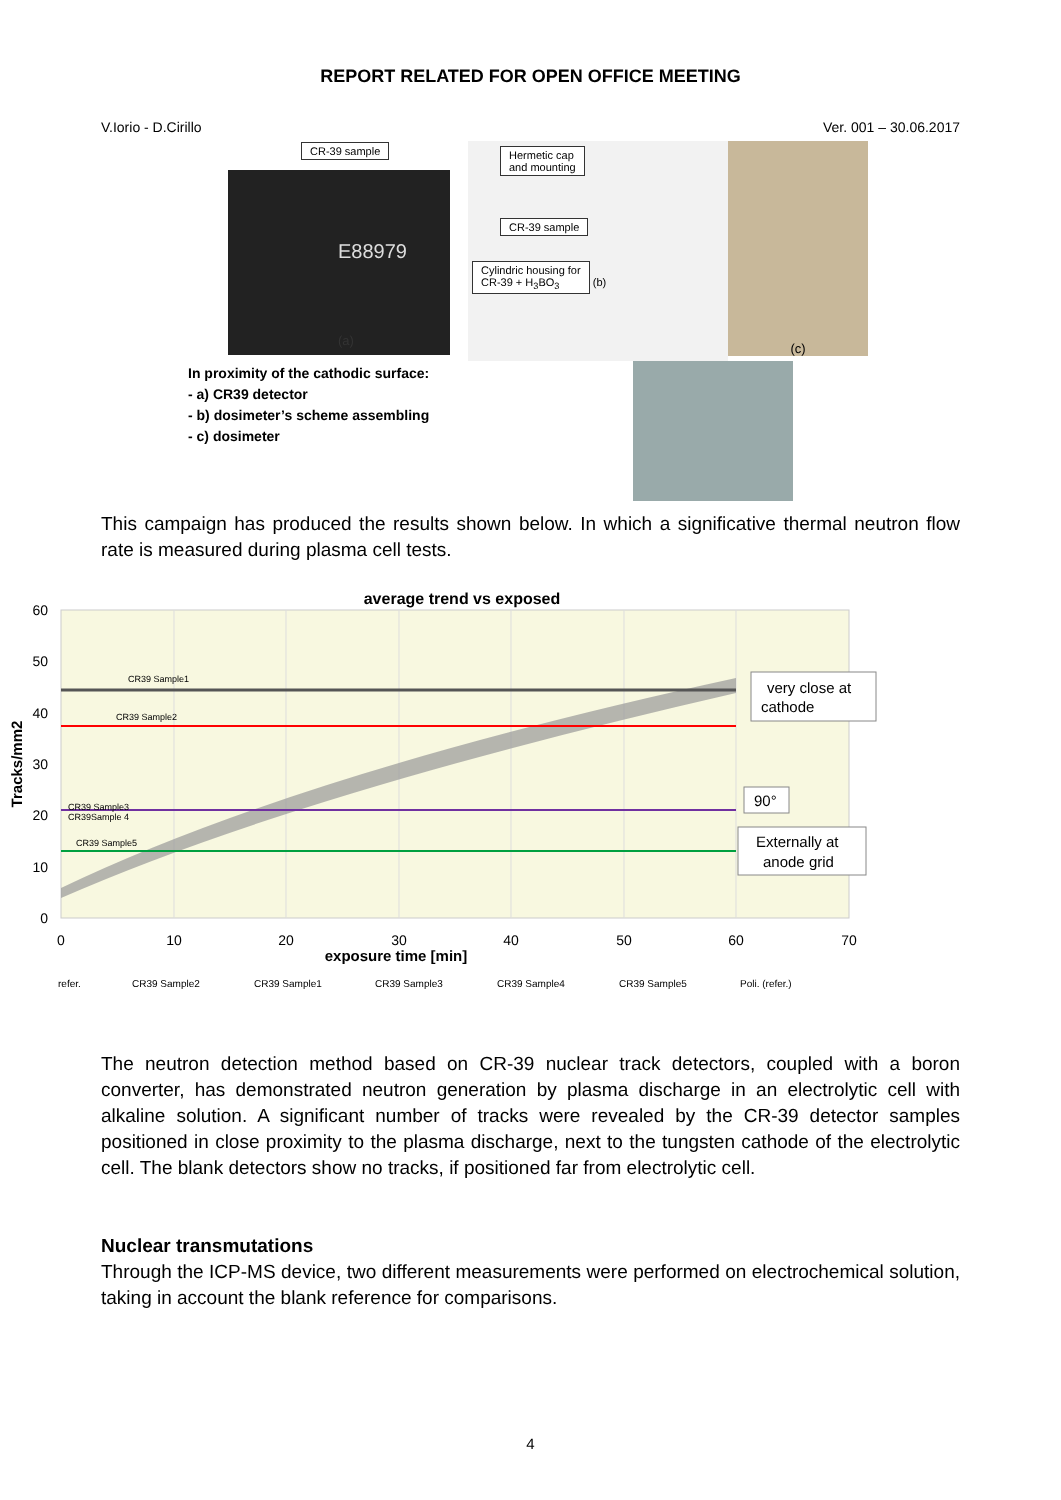REPORT RELATED FOR OPEN OFFICE MEETING
V.Iorio - D.Cirillo Ver. 001 – 30.06.2017
CR-39 sample
E88979
(a)
In proximity of the cathodic surface:
- a) CR39 detector
- b) dosimeter’s scheme assembling
- c) dosimeter
Hermetic cap
and mounting
CR-39 sample
Cylindric housing for
CR-39 + H<sub>3</sub>BO<sub>3</sub>
(b)
(c)
This campaign has produced the results shown below. In which a significative thermal neutron flow rate is measured during plasma cell tests.
CR39 Sample1
CR39 Sample2
CR39 Sample3
CR39Sample 4
CR39 Sample5
average trend vs exposed
60
50
40
30
20
10
0
0
10
20
30
40
50
60
70
exposure time [min]
Tracks/mm2
very close at
cathode
90°
Externally at
anode grid
refer.
CR39 Sample2
CR39 Sample1
CR39 Sample3
CR39 Sample4
CR39 Sample5
Poli. (refer.)
The neutron detection method based on CR-39 nuclear track detectors, coupled with a boron converter, has demonstrated neutron generation by plasma discharge in an electrolytic cell with alkaline solution. A significant number of tracks were revealed by the CR-39 detector samples positioned in close proximity to the plasma discharge, next to the tungsten cathode of the electrolytic cell. The blank detectors show no tracks, if positioned far from electrolytic cell.
Nuclear transmutations
Through the ICP-MS device, two different measurements were performed on electrochemical solution, taking in account the blank reference for comparisons.
4